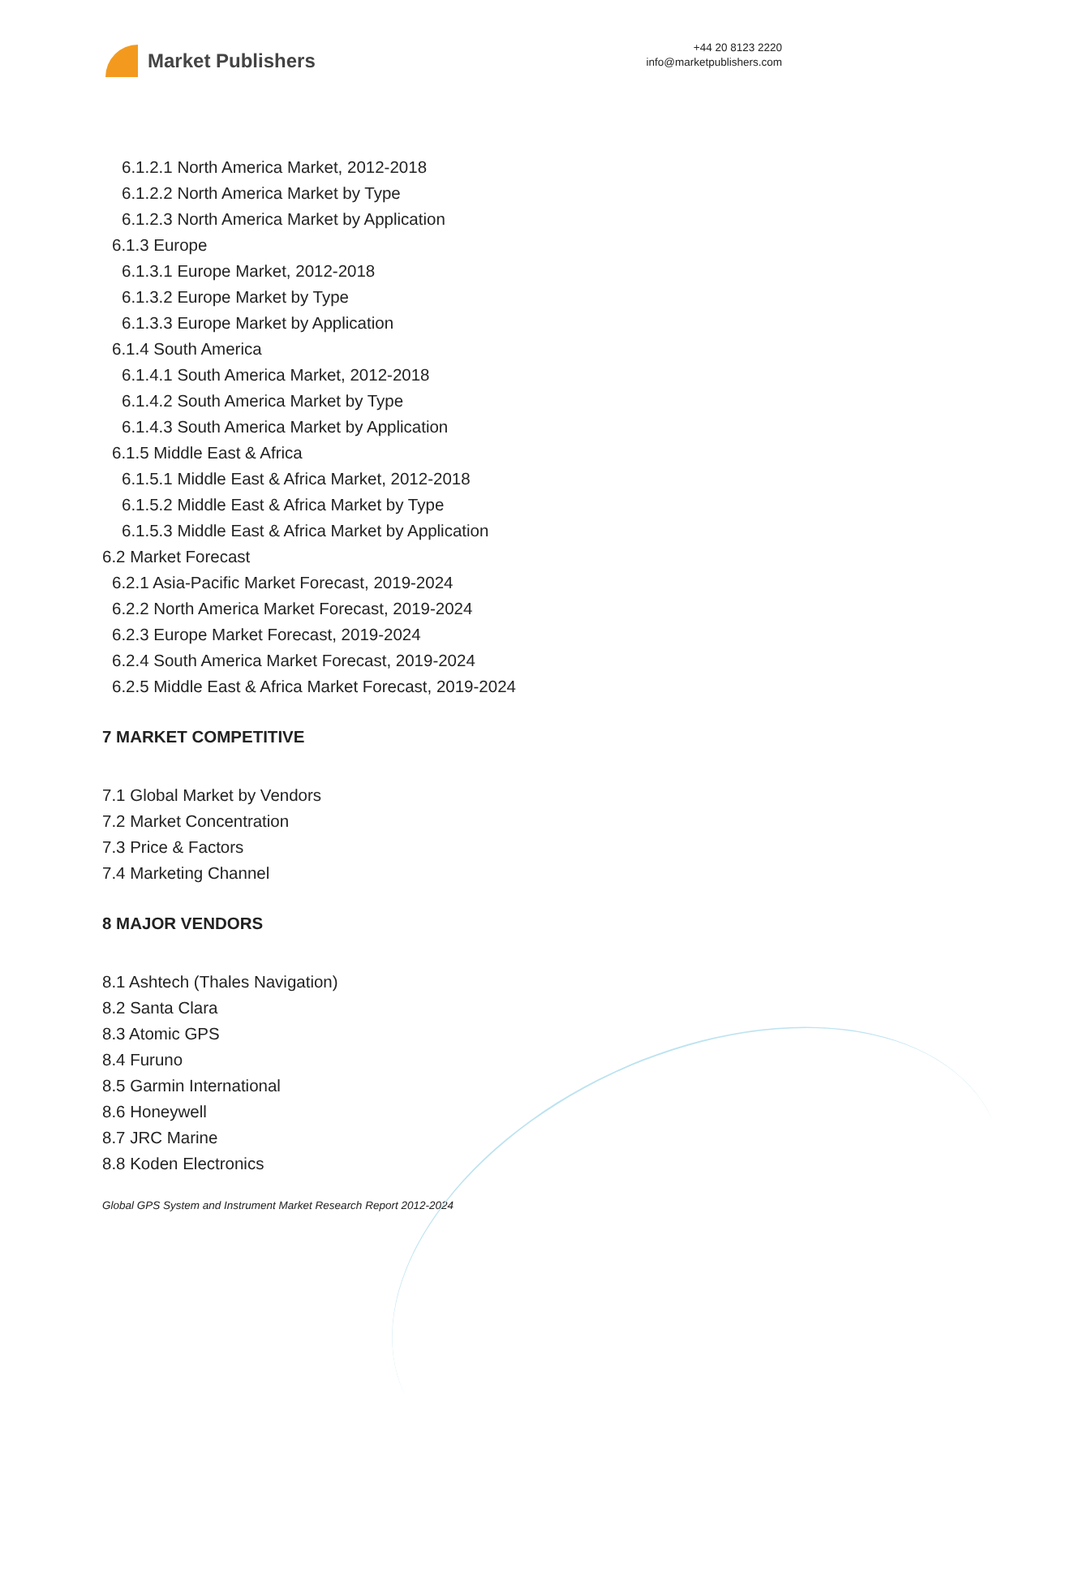Market Publishers
+44 20 8123 2220
info@marketpublishers.com
6.1.2.1 North America Market, 2012-2018
6.1.2.2 North America Market by Type
6.1.2.3 North America Market by Application
6.1.3 Europe
6.1.3.1 Europe Market, 2012-2018
6.1.3.2 Europe Market by Type
6.1.3.3 Europe Market by Application
6.1.4 South America
6.1.4.1 South America Market, 2012-2018
6.1.4.2 South America Market by Type
6.1.4.3 South America Market by Application
6.1.5 Middle East & Africa
6.1.5.1 Middle East & Africa Market, 2012-2018
6.1.5.2 Middle East & Africa Market by Type
6.1.5.3 Middle East & Africa Market by Application
6.2 Market Forecast
6.2.1 Asia-Pacific Market Forecast, 2019-2024
6.2.2 North America Market Forecast, 2019-2024
6.2.3 Europe Market Forecast, 2019-2024
6.2.4 South America Market Forecast, 2019-2024
6.2.5 Middle East & Africa Market Forecast, 2019-2024
7 MARKET COMPETITIVE
7.1 Global Market by Vendors
7.2 Market Concentration
7.3 Price & Factors
7.4 Marketing Channel
8 MAJOR VENDORS
8.1 Ashtech (Thales Navigation)
8.2 Santa Clara
8.3 Atomic GPS
8.4 Furuno
8.5 Garmin International
8.6 Honeywell
8.7 JRC Marine
8.8 Koden Electronics
Global GPS System and Instrument Market Research Report 2012-2024